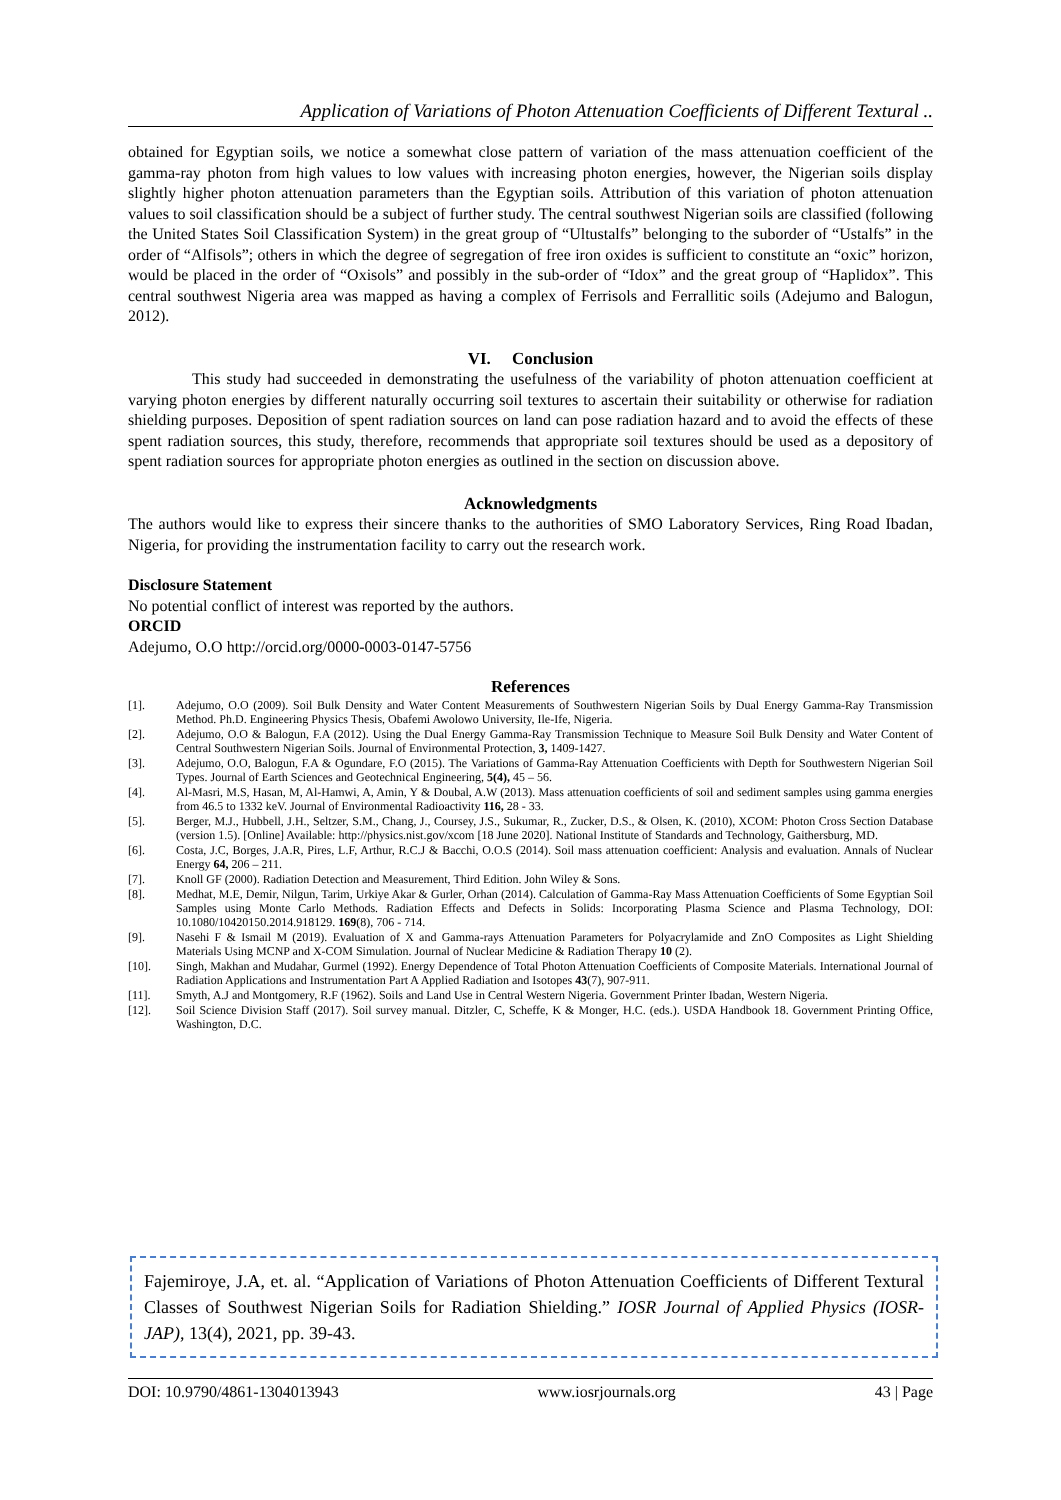Application of Variations of Photon Attenuation Coefficients of Different Textural ..
obtained for Egyptian soils, we notice a somewhat close pattern of variation of the mass attenuation coefficient of the gamma-ray photon from high values to low values with increasing photon energies, however, the Nigerian soils display slightly higher photon attenuation parameters than the Egyptian soils. Attribution of this variation of photon attenuation values to soil classification should be a subject of further study. The central southwest Nigerian soils are classified (following the United States Soil Classification System) in the great group of “Ultustalfs” belonging to the suborder of “Ustalfs” in the order of “Alfisols”; others in which the degree of segregation of free iron oxides is sufficient to constitute an “oxic” horizon, would be placed in the order of “Oxisols” and possibly in the sub-order of “Idox” and the great group of “Haplidox”. This central southwest Nigeria area was mapped as having a complex of Ferrisols and Ferrallitic soils (Adejumo and Balogun, 2012).
VI. Conclusion
This study had succeeded in demonstrating the usefulness of the variability of photon attenuation coefficient at varying photon energies by different naturally occurring soil textures to ascertain their suitability or otherwise for radiation shielding purposes. Deposition of spent radiation sources on land can pose radiation hazard and to avoid the effects of these spent radiation sources, this study, therefore, recommends that appropriate soil textures should be used as a depository of spent radiation sources for appropriate photon energies as outlined in the section on discussion above.
Acknowledgments
The authors would like to express their sincere thanks to the authorities of SMO Laboratory Services, Ring Road Ibadan, Nigeria, for providing the instrumentation facility to carry out the research work.
Disclosure Statement
No potential conflict of interest was reported by the authors.
ORCID
Adejumo, O.O http://orcid.org/0000-0003-0147-5756
References
[1]. Adejumo, O.O (2009). Soil Bulk Density and Water Content Measurements of Southwestern Nigerian Soils by Dual Energy Gamma-Ray Transmission Method. Ph.D. Engineering Physics Thesis, Obafemi Awolowo University, Ile-Ife, Nigeria.
[2]. Adejumo, O.O & Balogun, F.A (2012). Using the Dual Energy Gamma-Ray Transmission Technique to Measure Soil Bulk Density and Water Content of Central Southwestern Nigerian Soils. Journal of Environmental Protection, 3, 1409-1427.
[3]. Adejumo, O.O, Balogun, F.A & Ogundare, F.O (2015). The Variations of Gamma-Ray Attenuation Coefficients with Depth for Southwestern Nigerian Soil Types. Journal of Earth Sciences and Geotechnical Engineering, 5(4), 45 – 56.
[4]. Al-Masri, M.S, Hasan, M, Al-Hamwi, A, Amin, Y & Doubal, A.W (2013). Mass attenuation coefficients of soil and sediment samples using gamma energies from 46.5 to 1332 keV. Journal of Environmental Radioactivity 116, 28 - 33.
[5]. Berger, M.J., Hubbell, J.H., Seltzer, S.M., Chang, J., Coursey, J.S., Sukumar, R., Zucker, D.S., & Olsen, K. (2010), XCOM: Photon Cross Section Database (version 1.5). [Online] Available: http://physics.nist.gov/xcom [18 June 2020]. National Institute of Standards and Technology, Gaithersburg, MD.
[6]. Costa, J.C, Borges, J.A.R, Pires, L.F, Arthur, R.C.J & Bacchi, O.O.S (2014). Soil mass attenuation coefficient: Analysis and evaluation. Annals of Nuclear Energy 64, 206 – 211.
[7]. Knoll GF (2000). Radiation Detection and Measurement, Third Edition. John Wiley & Sons.
[8]. Medhat, M.E, Demir, Nilgun, Tarim, Urkiye Akar & Gurler, Orhan (2014). Calculation of Gamma-Ray Mass Attenuation Coefficients of Some Egyptian Soil Samples using Monte Carlo Methods. Radiation Effects and Defects in Solids: Incorporating Plasma Science and Plasma Technology, DOI: 10.1080/10420150.2014.918129. 169(8), 706 - 714.
[9]. Nasehi F & Ismail M (2019). Evaluation of X and Gamma-rays Attenuation Parameters for Polyacrylamide and ZnO Composites as Light Shielding Materials Using MCNP and X-COM Simulation. Journal of Nuclear Medicine & Radiation Therapy 10 (2).
[10]. Singh, Makhan and Mudahar, Gurmel (1992). Energy Dependence of Total Photon Attenuation Coefficients of Composite Materials. International Journal of Radiation Applications and Instrumentation Part A Applied Radiation and Isotopes 43(7), 907-911.
[11]. Smyth, A.J and Montgomery, R.F (1962). Soils and Land Use in Central Western Nigeria. Government Printer Ibadan, Western Nigeria.
[12]. Soil Science Division Staff (2017). Soil survey manual. Ditzler, C, Scheffe, K & Monger, H.C. (eds.). USDA Handbook 18. Government Printing Office, Washington, D.C.
Fajemiroye, J.A, et. al. “Application of Variations of Photon Attenuation Coefficients of Different Textural Classes of Southwest Nigerian Soils for Radiation Shielding.” IOSR Journal of Applied Physics (IOSR-JAP), 13(4), 2021, pp. 39-43.
DOI: 10.9790/4861-1304013943 www.iosrjournals.org 43 | Page